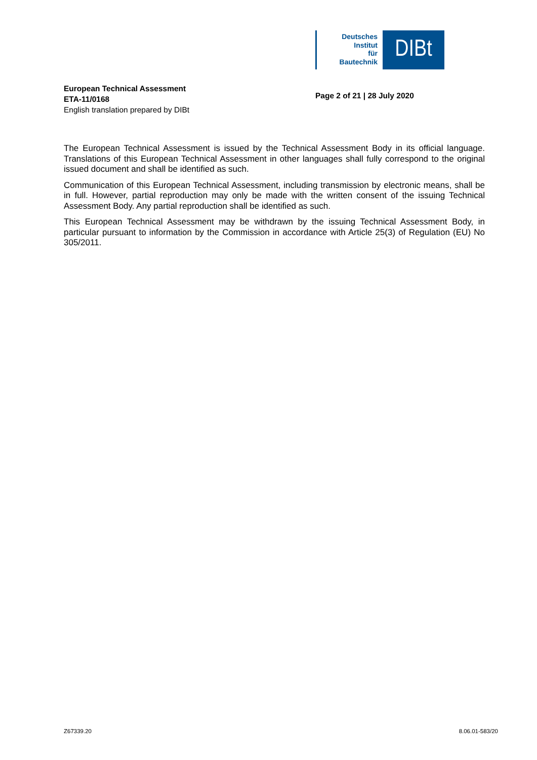Deutsches
Institut
für
Bautechnik
DIBt
European Technical Assessment
ETA-11/0168
English translation prepared by DIBt
Page 2 of 21 | 28 July 2020
The European Technical Assessment is issued by the Technical Assessment Body in its official language. Translations of this European Technical Assessment in other languages shall fully correspond to the original issued document and shall be identified as such.
Communication of this European Technical Assessment, including transmission by electronic means, shall be in full. However, partial reproduction may only be made with the written consent of the issuing Technical Assessment Body. Any partial reproduction shall be identified as such.
This European Technical Assessment may be withdrawn by the issuing Technical Assessment Body, in particular pursuant to information by the Commission in accordance with Article 25(3) of Regulation (EU) No 305/2011.
Z67339.20 8.06.01-583/20